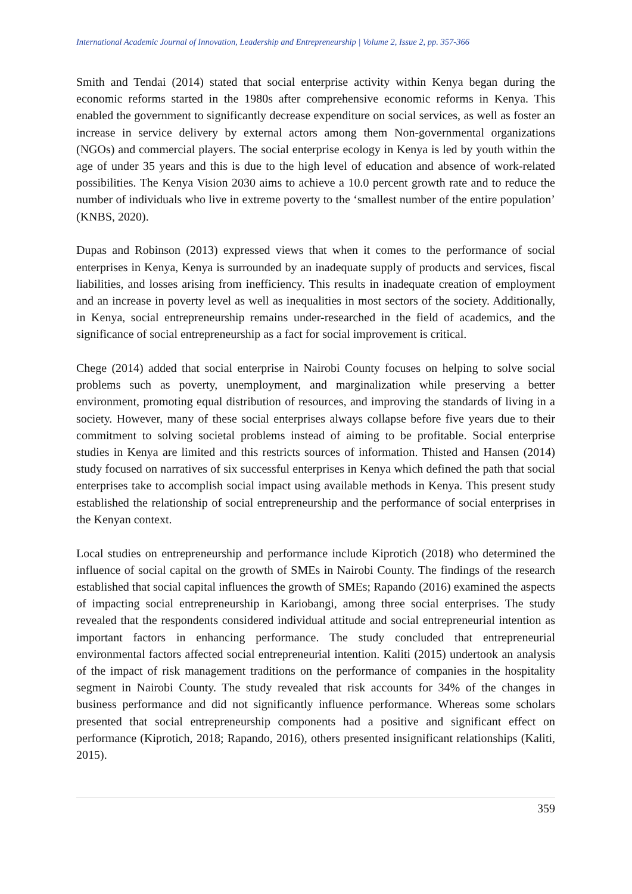International Academic Journal of Innovation, Leadership and Entrepreneurship | Volume 2, Issue 2, pp. 357-366
Smith and Tendai (2014) stated that social enterprise activity within Kenya began during the economic reforms started in the 1980s after comprehensive economic reforms in Kenya. This enabled the government to significantly decrease expenditure on social services, as well as foster an increase in service delivery by external actors among them Non-governmental organizations (NGOs) and commercial players. The social enterprise ecology in Kenya is led by youth within the age of under 35 years and this is due to the high level of education and absence of work-related possibilities. The Kenya Vision 2030 aims to achieve a 10.0 percent growth rate and to reduce the number of individuals who live in extreme poverty to the ‘smallest number of the entire population’ (KNBS, 2020).
Dupas and Robinson (2013) expressed views that when it comes to the performance of social enterprises in Kenya, Kenya is surrounded by an inadequate supply of products and services, fiscal liabilities, and losses arising from inefficiency. This results in inadequate creation of employment and an increase in poverty level as well as inequalities in most sectors of the society. Additionally, in Kenya, social entrepreneurship remains under-researched in the field of academics, and the significance of social entrepreneurship as a fact for social improvement is critical.
Chege (2014) added that social enterprise in Nairobi County focuses on helping to solve social problems such as poverty, unemployment, and marginalization while preserving a better environment, promoting equal distribution of resources, and improving the standards of living in a society. However, many of these social enterprises always collapse before five years due to their commitment to solving societal problems instead of aiming to be profitable. Social enterprise studies in Kenya are limited and this restricts sources of information. Thisted and Hansen (2014) study focused on narratives of six successful enterprises in Kenya which defined the path that social enterprises take to accomplish social impact using available methods in Kenya. This present study established the relationship of social entrepreneurship and the performance of social enterprises in the Kenyan context.
Local studies on entrepreneurship and performance include Kiprotich (2018) who determined the influence of social capital on the growth of SMEs in Nairobi County. The findings of the research established that social capital influences the growth of SMEs; Rapando (2016) examined the aspects of impacting social entrepreneurship in Kariobangi, among three social enterprises. The study revealed that the respondents considered individual attitude and social entrepreneurial intention as important factors in enhancing performance. The study concluded that entrepreneurial environmental factors affected social entrepreneurial intention. Kaliti (2015) undertook an analysis of the impact of risk management traditions on the performance of companies in the hospitality segment in Nairobi County. The study revealed that risk accounts for 34% of the changes in business performance and did not significantly influence performance. Whereas some scholars presented that social entrepreneurship components had a positive and significant effect on performance (Kiprotich, 2018; Rapando, 2016), others presented insignificant relationships (Kaliti, 2015).
359